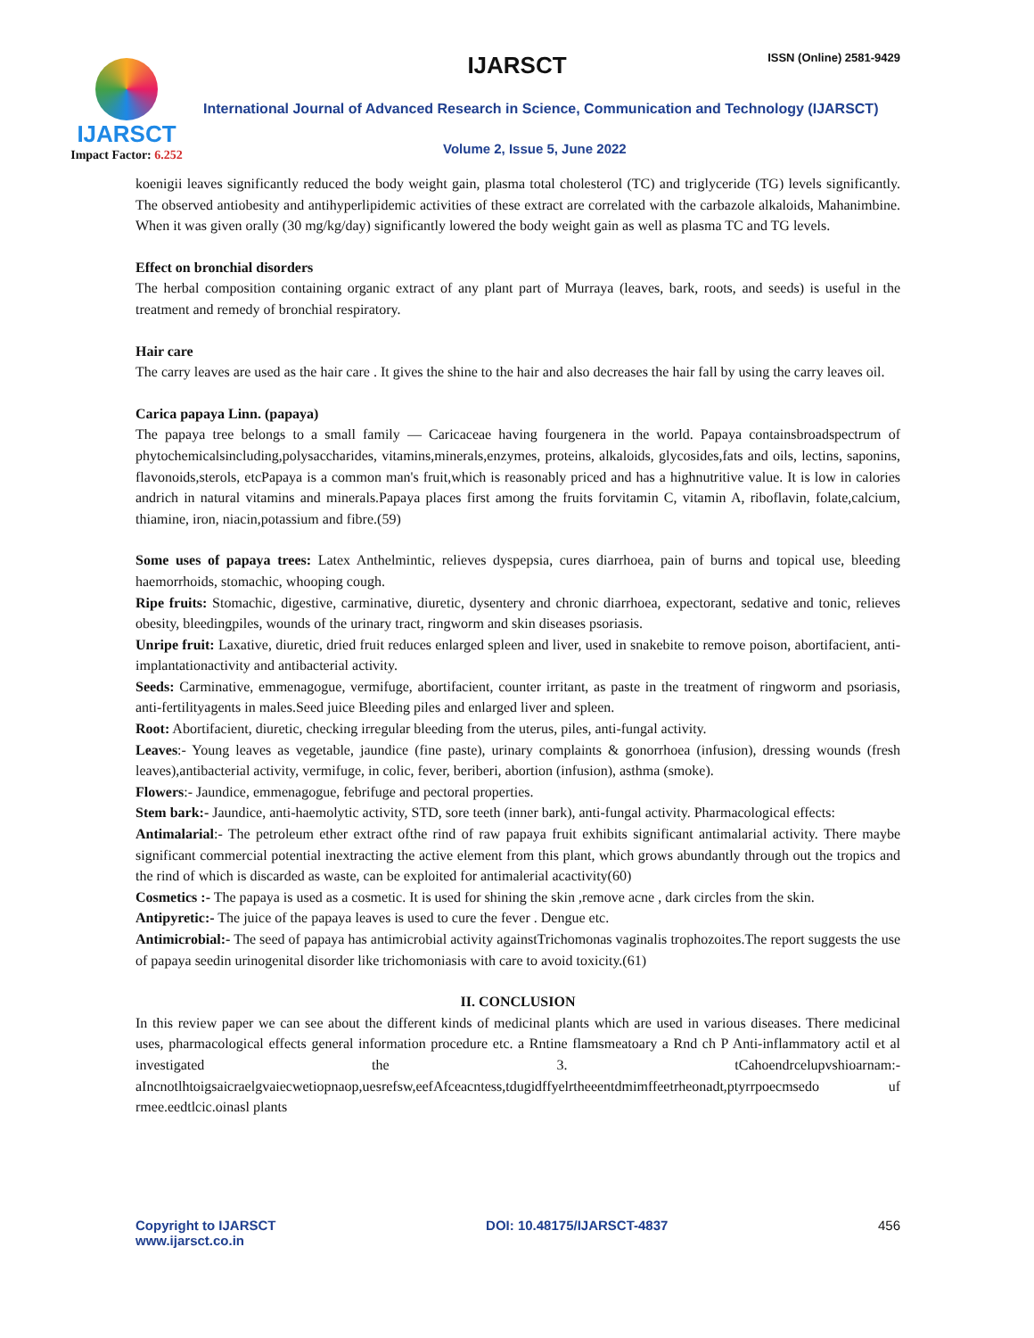IJARSCT
Impact Factor: 6.252
IJARSCT ISSN (Online) 2581-9429
International Journal of Advanced Research in Science, Communication and Technology (IJARSCT)
Volume 2, Issue 5, June 2022
koenigii leaves significantly reduced the body weight gain, plasma total cholesterol (TC) and triglyceride (TG) levels significantly. The observed antiobesity and antihyperlipidemic activities of these extract are correlated with the carbazole alkaloids, Mahanimbine. When it was given orally (30 mg/kg/day) significantly lowered the body weight gain as well as plasma TC and TG levels.
Effect on bronchial disorders
The herbal composition containing organic extract of any plant part of Murraya (leaves, bark, roots, and seeds) is useful in the treatment and remedy of bronchial respiratory.
Hair care
The carry leaves are used as the hair care . It gives the shine to the hair and also decreases the hair fall by using the carry leaves oil.
Carica papaya Linn. (papaya)
The papaya tree belongs to a small family — Caricaceae having fourgenera in the world. Papaya containsbroadspectrum of phytochemicalsincluding,polysaccharides, vitamins,minerals,enzymes, proteins, alkaloids, glycosides,fats and oils, lectins, saponins, flavonoids,sterols, etcPapaya is a common man's fruit,which is reasonably priced and has a highnutritive value. It is low in calories andrich in natural vitamins and minerals.Papaya places first among the fruits forvitamin C, vitamin A, riboflavin, folate,calcium, thiamine, iron, niacin,potassium and fibre.(59)
Some uses of papaya trees: Latex Anthelmintic, relieves dyspepsia, cures diarrhoea, pain of burns and topical use, bleeding haemorrhoids, stomachic, whooping cough.
Ripe fruits: Stomachic, digestive, carminative, diuretic, dysentery and chronic diarrhoea, expectorant, sedative and tonic, relieves obesity, bleedingpiles, wounds of the urinary tract, ringworm and skin diseases psoriasis.
Unripe fruit: Laxative, diuretic, dried fruit reduces enlarged spleen and liver, used in snakebite to remove poison, abortifacient, anti-implantationactivity and antibacterial activity.
Seeds: Carminative, emmenagogue, vermifuge, abortifacient, counter irritant, as paste in the treatment of ringworm and psoriasis, anti-fertilityagents in males.Seed juice Bleeding piles and enlarged liver and spleen.
Root: Abortifacient, diuretic, checking irregular bleeding from the uterus, piles, anti-fungal activity.
Leaves:- Young leaves as vegetable, jaundice (fine paste), urinary complaints & gonorrhoea (infusion), dressing wounds (fresh leaves),antibacterial activity, vermifuge, in colic, fever, beriberi, abortion (infusion), asthma (smoke).
Flowers:- Jaundice, emmenagogue, febrifuge and pectoral properties.
Stem bark:- Jaundice, anti-haemolytic activity, STD, sore teeth (inner bark), anti-fungal activity. Pharmacological effects:
Antimalarial:- The petroleum ether extract ofthe rind of raw papaya fruit exhibits significant antimalarial activity. There maybe significant commercial potential inextracting the active element from this plant, which grows abundantly through out the tropics and the rind of which is discarded as waste, can be exploited for antimalerial acactivity(60)
Cosmetics :- The papaya is used as a cosmetic. It is used for shining the skin ,remove acne , dark circles from the skin.
Antipyretic:- The juice of the papaya leaves is used to cure the fever . Dengue etc.
Antimicrobial:- The seed of papaya has antimicrobial activity againstTrichomonas vaginalis trophozoites.The report suggests the use of papaya seedin urinogenital disorder like trichomoniasis with care to avoid toxicity.(61)
II. CONCLUSION
In this review paper we can see about the different kinds of medicinal plants which are used in various diseases. There medicinal uses, pharmacological effects general information procedure etc. a Rntine flamsmeatoary a Rnd ch P Anti-inflammatory actil et al investigated the 3. tCahoendrcelupvshioarnam:-aIncnotlhtoigsaicraelgvaiecwetiopnaop,uesrefsw,eefAfceacntess,tdugidffyelrtheeentdmimffeetrheonadt,ptyrrpoecmsedo uf rmee.eedtlcic.oinasl plants
Copyright to IJARSCT
www.ijarsct.co.in
DOI: 10.48175/IJARSCT-4837 456